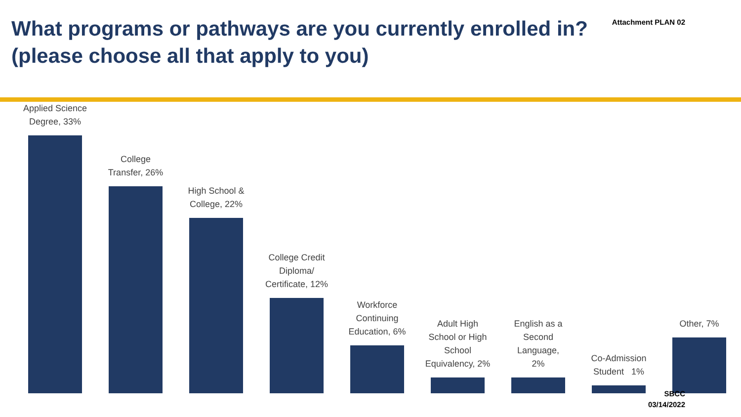What programs or pathways are you currently enrolled in?
(please choose all that apply to you)
Attachment PLAN 02
Applied Science
Degree, 33%
College
Transfer, 26%
High School &
College, 22%
College Credit
Diploma/
Certificate, 12%
Workforce
Continuing
Education, 6%
Adult High
School or High
School
Equivalency, 2%
English as a
Second
Language,
2%
Co-Admission
Student 1%
Other, 7%
SBCC
03/14/2022